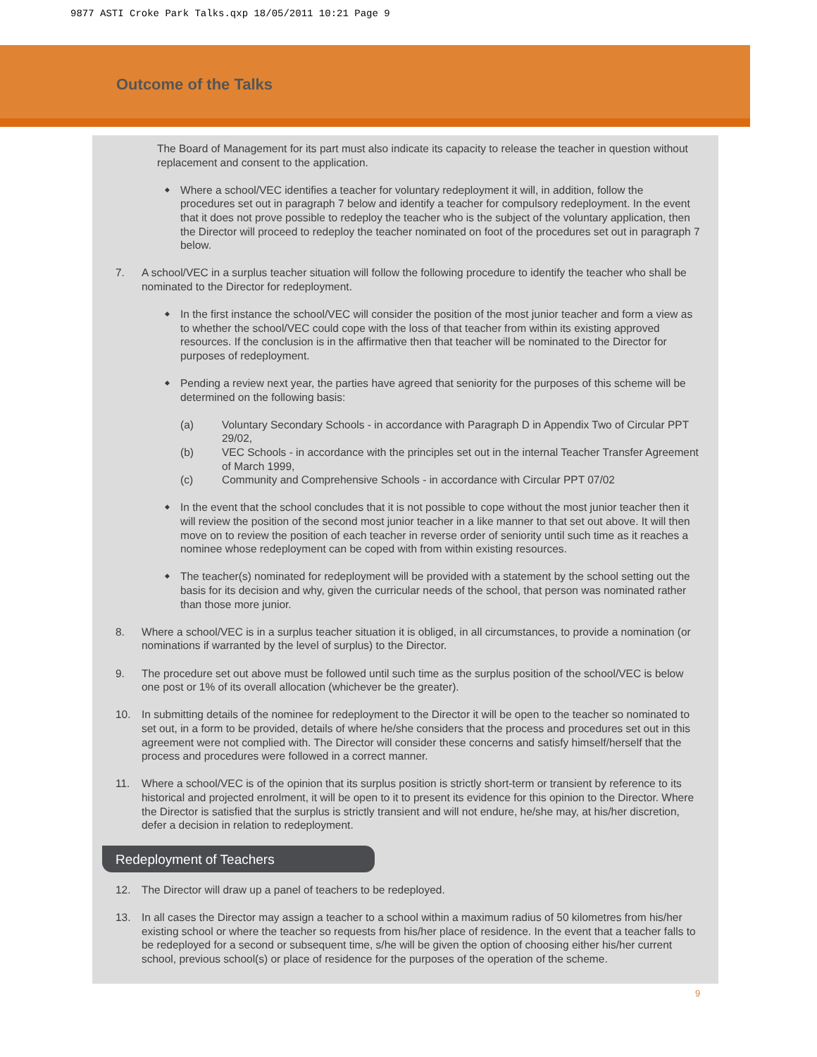9877 ASTI Croke Park Talks.qxp 18/05/2011 10:21 Page 9
Outcome of the Talks
The Board of Management for its part must also indicate its capacity to release the teacher in question without replacement and consent to the application.
◆
Where a school/VEC identifies a teacher for voluntary redeployment it will, in addition, follow the procedures set out in paragraph 7 below and identify a teacher for compulsory redeployment. In the event that it does not prove possible to redeploy the teacher who is the subject of the voluntary application, then the Director will proceed to redeploy the teacher nominated on foot of the procedures set out in paragraph 7 below.
7. A school/VEC in a surplus teacher situation will follow the following procedure to identify the teacher who shall be nominated to the Director for redeployment.
◆
In the first instance the school/VEC will consider the position of the most junior teacher and form a view as to whether the school/VEC could cope with the loss of that teacher from within its existing approved resources. If the conclusion is in the affirmative then that teacher will be nominated to the Director for purposes of redeployment.
◆
Pending a review next year, the parties have agreed that seniority for the purposes of this scheme will be determined on the following basis:
(a) Voluntary Secondary Schools - in accordance with Paragraph D in Appendix Two of Circular PPT 29/02,
(b) VEC Schools - in accordance with the principles set out in the internal Teacher Transfer Agreement of March 1999,
(c) Community and Comprehensive Schools - in accordance with Circular PPT 07/02
◆
In the event that the school concludes that it is not possible to cope without the most junior teacher then it will review the position of the second most junior teacher in a like manner to that set out above. It will then move on to review the position of each teacher in reverse order of seniority until such time as it reaches a nominee whose redeployment can be coped with from within existing resources.
◆
The teacher(s) nominated for redeployment will be provided with a statement by the school setting out the basis for its decision and why, given the curricular needs of the school, that person was nominated rather than those more junior.
8. Where a school/VEC is in a surplus teacher situation it is obliged, in all circumstances, to provide a nomination (or nominations if warranted by the level of surplus) to the Director.
9. The procedure set out above must be followed until such time as the surplus position of the school/VEC is below one post or 1% of its overall allocation (whichever be the greater).
10. In submitting details of the nominee for redeployment to the Director it will be open to the teacher so nominated to set out, in a form to be provided, details of where he/she considers that the process and procedures set out in this agreement were not complied with. The Director will consider these concerns and satisfy himself/herself that the process and procedures were followed in a correct manner.
11. Where a school/VEC is of the opinion that its surplus position is strictly short-term or transient by reference to its historical and projected enrolment, it will be open to it to present its evidence for this opinion to the Director. Where the Director is satisfied that the surplus is strictly transient and will not endure, he/she may, at his/her discretion, defer a decision in relation to redeployment.
Redeployment of Teachers
12. The Director will draw up a panel of teachers to be redeployed.
13. In all cases the Director may assign a teacher to a school within a maximum radius of 50 kilometres from his/her existing school or where the teacher so requests from his/her place of residence. In the event that a teacher falls to be redeployed for a second or subsequent time, s/he will be given the option of choosing either his/her current school, previous school(s) or place of residence for the purposes of the operation of the scheme.
9